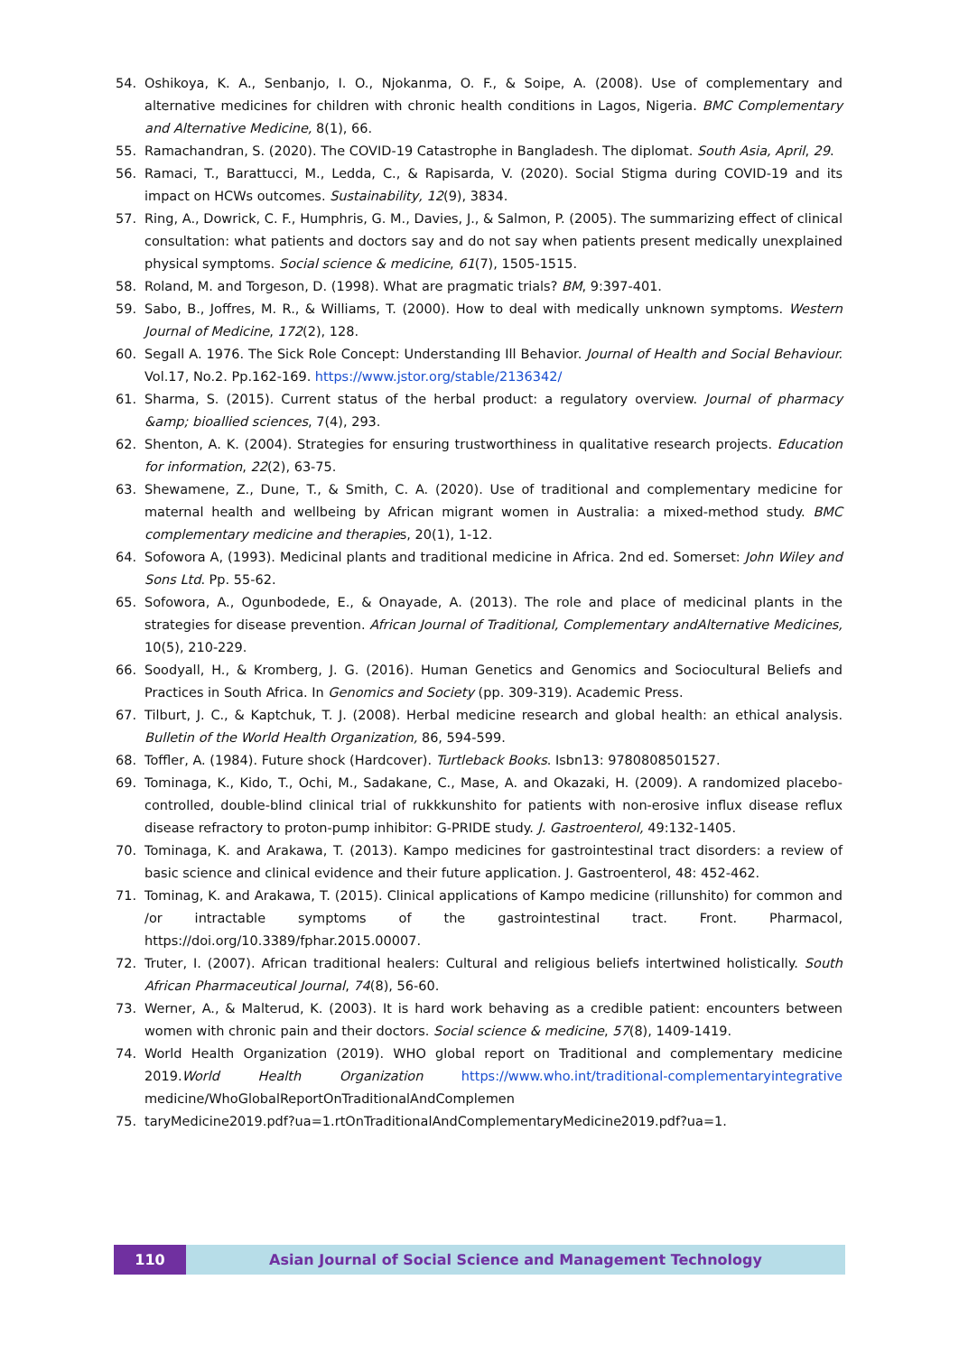54. Oshikoya, K. A., Senbanjo, I. O., Njokanma, O. F., & Soipe, A. (2008). Use of complementary and alternative medicines for children with chronic health conditions in Lagos, Nigeria. BMC Complementary and Alternative Medicine, 8(1), 66.
55. Ramachandran, S. (2020). The COVID-19 Catastrophe in Bangladesh. The diplomat. South Asia, April, 29.
56. Ramaci, T., Barattucci, M., Ledda, C., & Rapisarda, V. (2020). Social Stigma during COVID-19 and its impact on HCWs outcomes. Sustainability, 12(9), 3834.
57. Ring, A., Dowrick, C. F., Humphris, G. M., Davies, J., & Salmon, P. (2005). The summarizing effect of clinical consultation: what patients and doctors say and do not say when patients present medically unexplained physical symptoms. Social science & medicine, 61(7), 1505-1515.
58. Roland, M. and Torgeson, D. (1998). What are pragmatic trials? BM, 9:397-401.
59. Sabo, B., Joffres, M. R., & Williams, T. (2000). How to deal with medically unknown symptoms. Western Journal of Medicine, 172(2), 128.
60. Segall A. 1976. The Sick Role Concept: Understanding Ill Behavior. Journal of Health and Social Behaviour. Vol.17, No.2. Pp.162-169. https://www.jstor.org/stable/2136342/
61. Sharma, S. (2015). Current status of the herbal product: a regulatory overview. Journal of pharmacy &amp; bioallied sciences, 7(4), 293.
62. Shenton, A. K. (2004). Strategies for ensuring trustworthiness in qualitative research projects. Education for information, 22(2), 63-75.
63. Shewamene, Z., Dune, T., & Smith, C. A. (2020). Use of traditional and complementary medicine for maternal health and wellbeing by African migrant women in Australia: a mixed-method study. BMC complementary medicine and therapies, 20(1), 1-12.
64. Sofowora A, (1993). Medicinal plants and traditional medicine in Africa. 2nd ed. Somerset: John Wiley and Sons Ltd. Pp. 55-62.
65. Sofowora, A., Ogunbodede, E., & Onayade, A. (2013). The role and place of medicinal plants in the strategies for disease prevention. African Journal of Traditional, Complementary andAlternative Medicines, 10(5), 210-229.
66. Soodyall, H., & Kromberg, J. G. (2016). Human Genetics and Genomics and Sociocultural Beliefs and Practices in South Africa. In Genomics and Society (pp. 309-319). Academic Press.
67. Tilburt, J. C., & Kaptchuk, T. J. (2008). Herbal medicine research and global health: an ethical analysis. Bulletin of the World Health Organization, 86, 594-599.
68. Toffler, A. (1984). Future shock (Hardcover). Turtleback Books. Isbn13: 9780808501527.
69. Tominaga, K., Kido, T., Ochi, M., Sadakane, C., Mase, A. and Okazaki, H. (2009). A randomized placebo-controlled, double-blind clinical trial of rukkkunshito for patients with non-erosive influx disease reflux disease refractory to proton-pump inhibitor: G-PRIDE study. J. Gastroenterol, 49:132-1405.
70. Tominaga, K. and Arakawa, T. (2013). Kampo medicines for gastrointestinal tract disorders: a review of basic science and clinical evidence and their future application. J. Gastroenterol, 48: 452-462.
71. Tominag, K. and Arakawa, T. (2015). Clinical applications of Kampo medicine (rillunshito) for common and /or intractable symptoms of the gastrointestinal tract. Front. Pharmacol, https://doi.org/10.3389/fphar.2015.00007.
72. Truter, I. (2007). African traditional healers: Cultural and religious beliefs intertwined holistically. South African Pharmaceutical Journal, 74(8), 56-60.
73. Werner, A., & Malterud, K. (2003). It is hard work behaving as a credible patient: encounters between women with chronic pain and their doctors. Social science & medicine, 57(8), 1409-1419.
74. World Health Organization (2019). WHO global report on Traditional and complementary medicine 2019.World Health Organization https://www.who.int/traditional-complementaryintegrative medicine/WhoGlobalReportOnTraditionalAndComplemen
75. taryMedicine2019.pdf?ua=1.rtOnTraditionalAndComplementaryMedicine2019.pdf?ua=1.
110 Asian Journal of Social Science and Management Technology